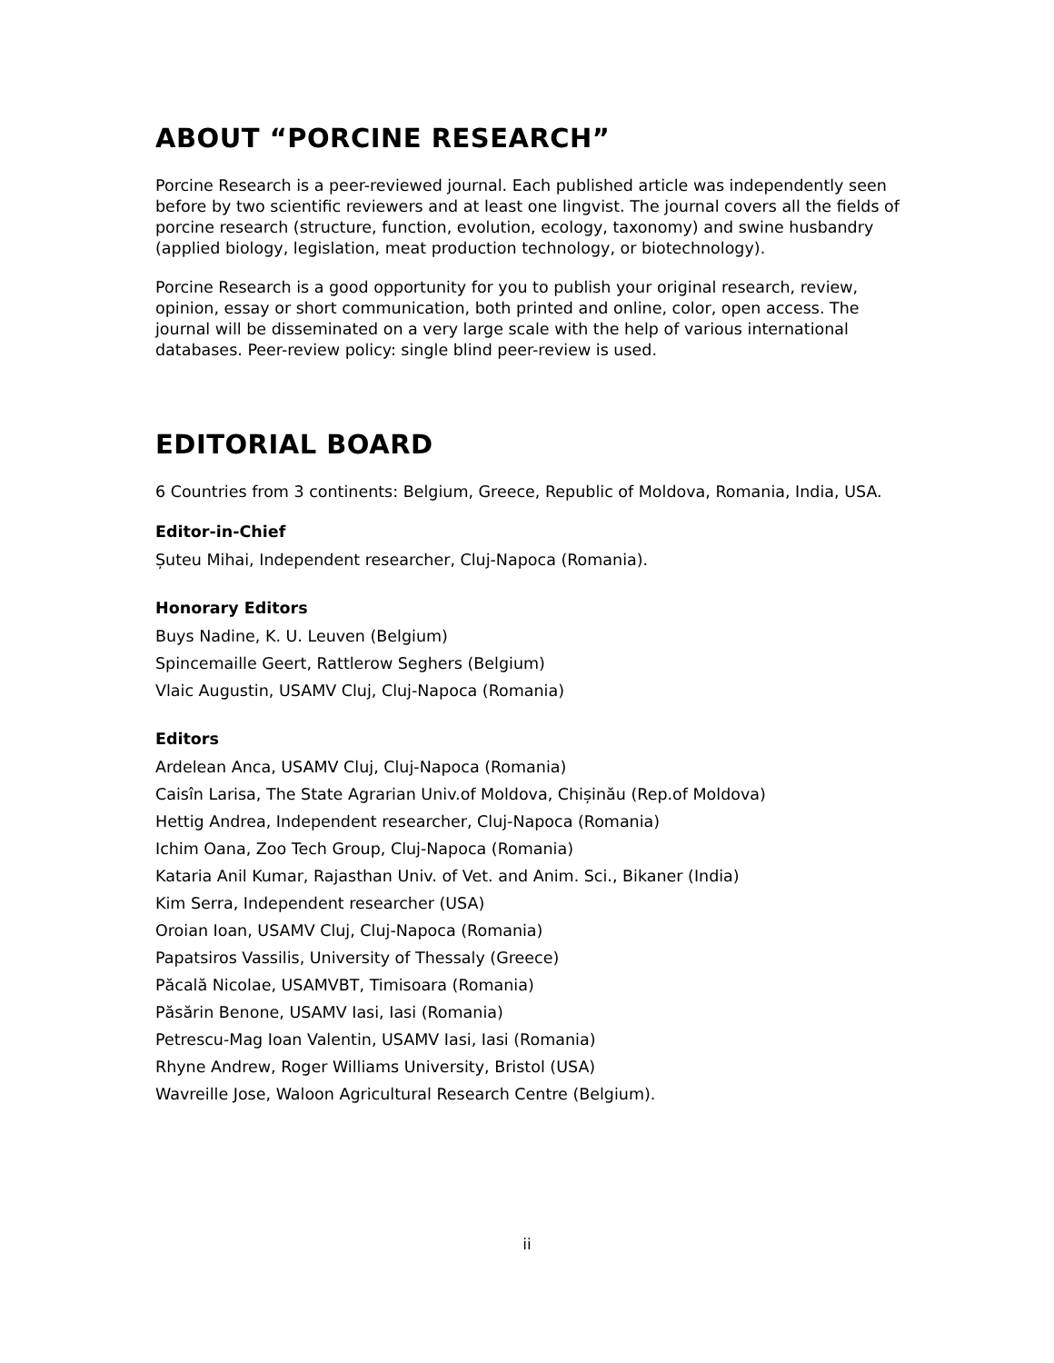ABOUT “PORCINE RESEARCH”
Porcine Research is a peer-reviewed journal. Each published article was independently seen before by two scientific reviewers and at least one lingvist. The journal covers all the fields of porcine research (structure, function, evolution, ecology, taxonomy) and swine husbandry (applied biology, legislation, meat production technology, or biotechnology).
Porcine Research is a good opportunity for you to publish your original research, review, opinion, essay or short communication, both printed and online, color, open access. The journal will be disseminated on a very large scale with the help of various international databases. Peer-review policy: single blind peer-review is used.
EDITORIAL BOARD
6 Countries from 3 continents: Belgium, Greece, Republic of Moldova, Romania, India, USA.
Editor-in-Chief
Șuteu Mihai, Independent researcher, Cluj-Napoca (Romania).
Honorary Editors
Buys Nadine, K. U. Leuven (Belgium)
Spincemaille Geert, Rattlerow Seghers (Belgium)
Vlaic Augustin, USAMV Cluj, Cluj-Napoca (Romania)
Editors
Ardelean Anca, USAMV Cluj, Cluj-Napoca (Romania)
Caisîn Larisa, The State Agrarian Univ.of Moldova, Chișinău (Rep.of Moldova)
Hettig Andrea, Independent researcher, Cluj-Napoca (Romania)
Ichim Oana, Zoo Tech Group, Cluj-Napoca (Romania)
Kataria Anil Kumar, Rajasthan Univ. of Vet. and Anim. Sci., Bikaner (India)
Kim Serra, Independent researcher (USA)
Oroian Ioan, USAMV Cluj, Cluj-Napoca (Romania)
Papatsiros Vassilis, University of Thessaly (Greece)
Păcală Nicolae, USAMVBT, Timisoara (Romania)
Păsărin Benone, USAMV Iasi, Iasi (Romania)
Petrescu-Mag Ioan Valentin, USAMV Iasi, Iasi (Romania)
Rhyne Andrew, Roger Williams University, Bristol (USA)
Wavreille Jose, Waloon Agricultural Research Centre (Belgium).
ii